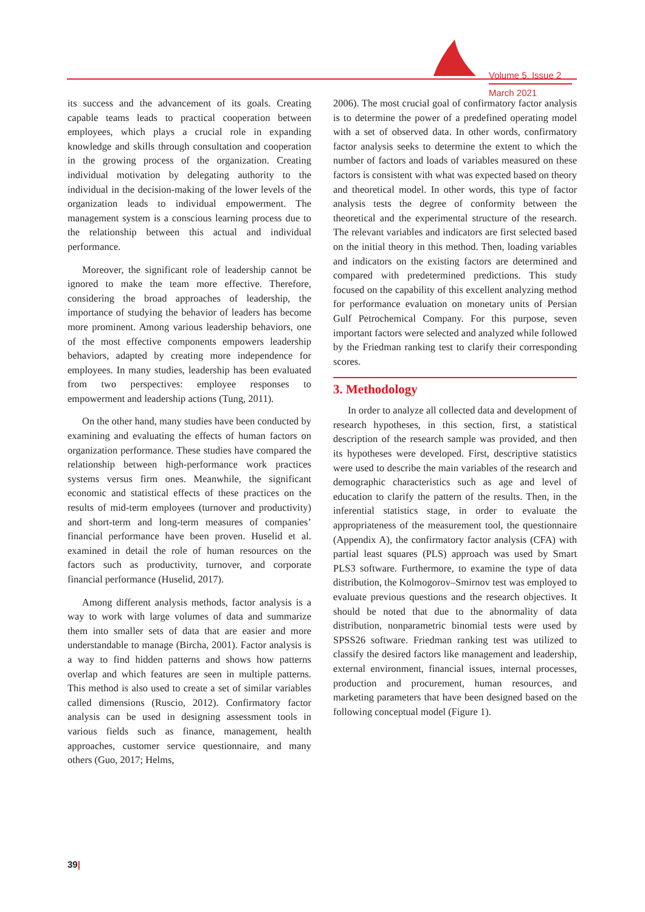Volume 5, Issue 2
March 2021
its success and the advancement of its goals. Creating capable teams leads to practical cooperation between employees, which plays a crucial role in expanding knowledge and skills through consultation and cooperation in the growing process of the organization. Creating individual motivation by delegating authority to the individual in the decision-making of the lower levels of the organization leads to individual empowerment. The management system is a conscious learning process due to the relationship between this actual and individual performance.
Moreover, the significant role of leadership cannot be ignored to make the team more effective. Therefore, considering the broad approaches of leadership, the importance of studying the behavior of leaders has become more prominent. Among various leadership behaviors, one of the most effective components empowers leadership behaviors, adapted by creating more independence for employees. In many studies, leadership has been evaluated from two perspectives: employee responses to empowerment and leadership actions (Tung, 2011).
On the other hand, many studies have been conducted by examining and evaluating the effects of human factors on organization performance. These studies have compared the relationship between high-performance work practices systems versus firm ones. Meanwhile, the significant economic and statistical effects of these practices on the results of mid-term employees (turnover and productivity) and short-term and long-term measures of companies’ financial performance have been proven. Huselid et al. examined in detail the role of human resources on the factors such as productivity, turnover, and corporate financial performance (Huselid, 2017).
Among different analysis methods, factor analysis is a way to work with large volumes of data and summarize them into smaller sets of data that are easier and more understandable to manage (Bircha, 2001). Factor analysis is a way to find hidden patterns and shows how patterns overlap and which features are seen in multiple patterns. This method is also used to create a set of similar variables called dimensions (Ruscio, 2012). Confirmatory factor analysis can be used in designing assessment tools in various fields such as finance, management, health approaches, customer service questionnaire, and many others (Guo, 2017; Helms,
2006). The most crucial goal of confirmatory factor analysis is to determine the power of a predefined operating model with a set of observed data. In other words, confirmatory factor analysis seeks to determine the extent to which the number of factors and loads of variables measured on these factors is consistent with what was expected based on theory and theoretical model. In other words, this type of factor analysis tests the degree of conformity between the theoretical and the experimental structure of the research. The relevant variables and indicators are first selected based on the initial theory in this method. Then, loading variables and indicators on the existing factors are determined and compared with predetermined predictions. This study focused on the capability of this excellent analyzing method for performance evaluation on monetary units of Persian Gulf Petrochemical Company. For this purpose, seven important factors were selected and analyzed while followed by the Friedman ranking test to clarify their corresponding scores.
3. Methodology
In order to analyze all collected data and development of research hypotheses, in this section, first, a statistical description of the research sample was provided, and then its hypotheses were developed. First, descriptive statistics were used to describe the main variables of the research and demographic characteristics such as age and level of education to clarify the pattern of the results. Then, in the inferential statistics stage, in order to evaluate the appropriateness of the measurement tool, the questionnaire (Appendix A), the confirmatory factor analysis (CFA) with partial least squares (PLS) approach was used by Smart PLS3 software. Furthermore, to examine the type of data distribution, the Kolmogorov–Smirnov test was employed to evaluate previous questions and the research objectives. It should be noted that due to the abnormality of data distribution, nonparametric binomial tests were used by SPSS26 software. Friedman ranking test was utilized to classify the desired factors like management and leadership, external environment, financial issues, internal processes, production and procurement, human resources, and marketing parameters that have been designed based on the following conceptual model (Figure 1).
39|